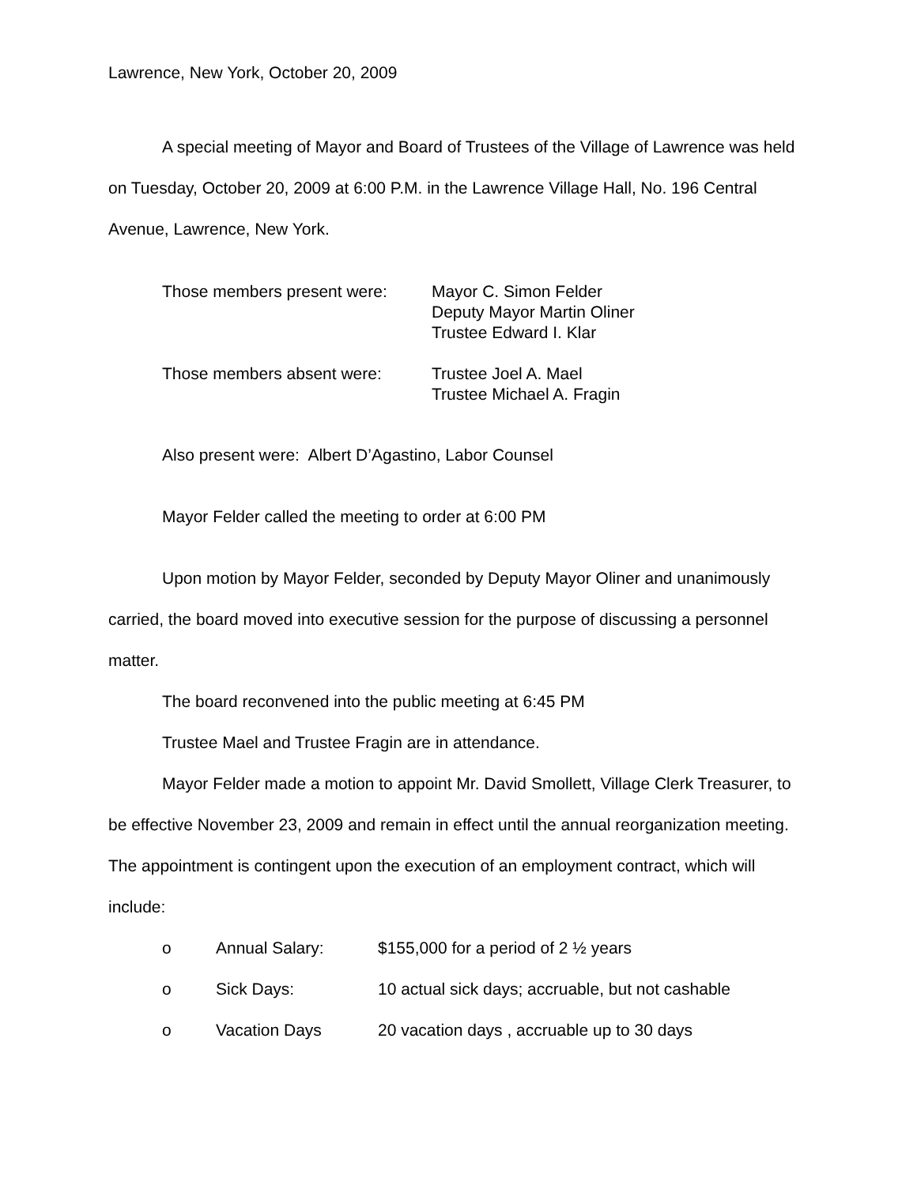Lawrence, New York, October 20, 2009
A special meeting of Mayor and Board of Trustees of the Village of Lawrence was held on Tuesday, October 20, 2009 at 6:00 P.M. in the Lawrence Village Hall, No. 196 Central Avenue, Lawrence, New York.
Those members present were: Mayor C. Simon Felder
Deputy Mayor Martin Oliner
Trustee Edward I. Klar
Those members absent were: Trustee Joel A. Mael
Trustee Michael A. Fragin
Also present were: Albert D’Agastino, Labor Counsel
Mayor Felder called the meeting to order at 6:00 PM
Upon motion by Mayor Felder, seconded by Deputy Mayor Oliner and unanimously carried, the board moved into executive session for the purpose of discussing a personnel matter.
The board reconvened into the public meeting at 6:45 PM
Trustee Mael and Trustee Fragin are in attendance.
Mayor Felder made a motion to appoint Mr. David Smollett, Village Clerk Treasurer, to be effective November 23, 2009 and remain in effect until the annual reorganization meeting. The appointment is contingent upon the execution of an employment contract, which will include:
o Annual Salary: $155,000 for a period of 2 ½ years
o Sick Days: 10 actual sick days; accruable, but not cashable
o Vacation Days 20 vacation days , accruable up to 30 days